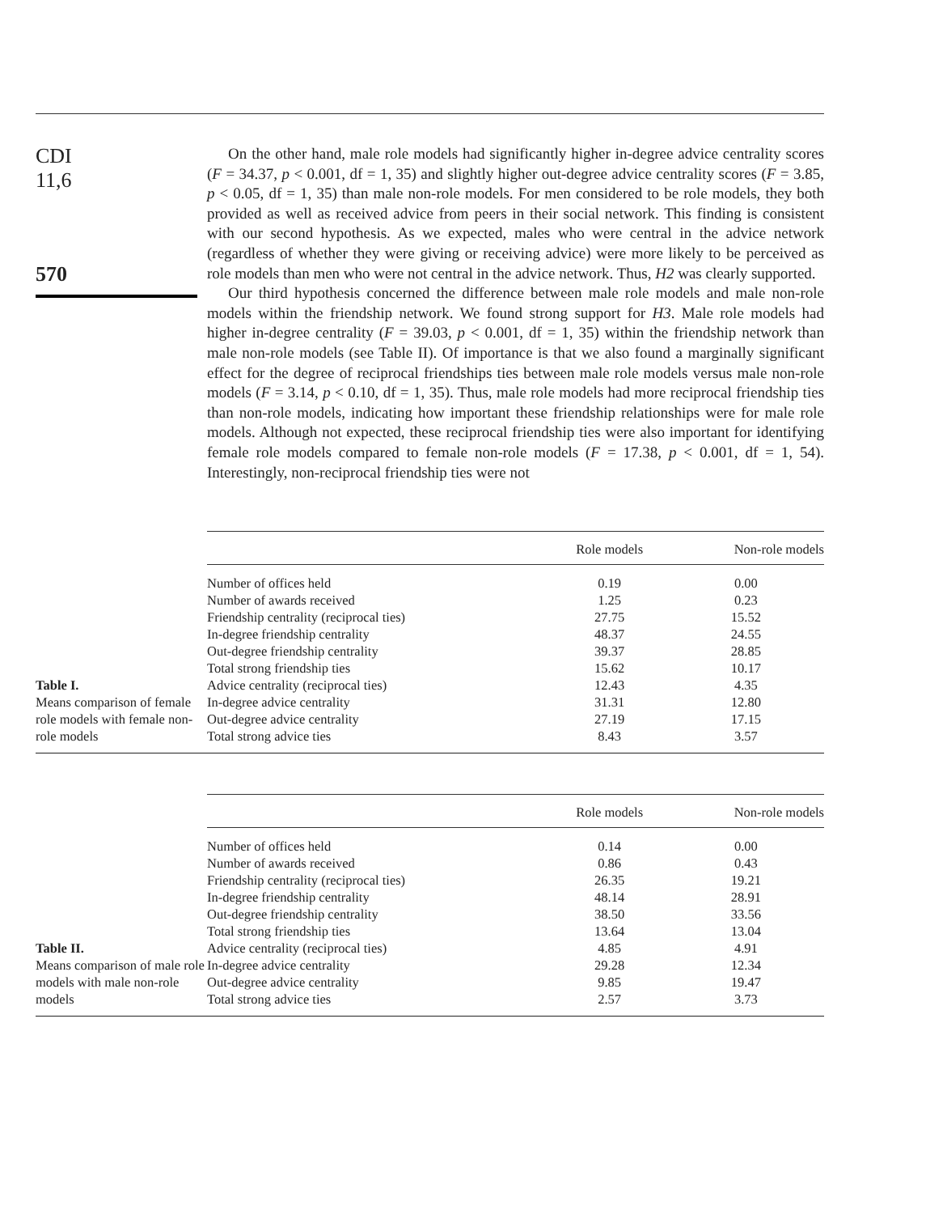CDI
11,6
570
On the other hand, male role models had significantly higher in-degree advice centrality scores (F = 34.37, p < 0.001, df = 1, 35) and slightly higher out-degree advice centrality scores (F = 3.85, p < 0.05, df = 1, 35) than male non-role models. For men considered to be role models, they both provided as well as received advice from peers in their social network. This finding is consistent with our second hypothesis. As we expected, males who were central in the advice network (regardless of whether they were giving or receiving advice) were more likely to be perceived as role models than men who were not central in the advice network. Thus, H2 was clearly supported.
Our third hypothesis concerned the difference between male role models and male non-role models within the friendship network. We found strong support for H3. Male role models had higher in-degree centrality (F = 39.03, p < 0.001, df = 1, 35) within the friendship network than male non-role models (see Table II). Of importance is that we also found a marginally significant effect for the degree of reciprocal friendships ties between male role models versus male non-role models (F = 3.14, p < 0.10, df = 1, 35). Thus, male role models had more reciprocal friendship ties than non-role models, indicating how important these friendship relationships were for male role models. Although not expected, these reciprocal friendship ties were also important for identifying female role models compared to female non-role models (F = 17.38, p < 0.001, df = 1, 54). Interestingly, non-reciprocal friendship ties were not
Table I.
Means comparison of female role models with female non-role models
| | Role models | Non-role models |
| --- | --- | --- |
| Number of offices held | 0.19 | 0.00 |
| Number of awards received | 1.25 | 0.23 |
| Friendship centrality (reciprocal ties) | 27.75 | 15.52 |
| In-degree friendship centrality | 48.37 | 24.55 |
| Out-degree friendship centrality | 39.37 | 28.85 |
| Total strong friendship ties | 15.62 | 10.17 |
| Advice centrality (reciprocal ties) | 12.43 | 4.35 |
| In-degree advice centrality | 31.31 | 12.80 |
| Out-degree advice centrality | 27.19 | 17.15 |
| Total strong advice ties | 8.43 | 3.57 |
Table II.
Means comparison of male role models with male non-role models
| | Role models | Non-role models |
| --- | --- | --- |
| Number of offices held | 0.14 | 0.00 |
| Number of awards received | 0.86 | 0.43 |
| Friendship centrality (reciprocal ties) | 26.35 | 19.21 |
| In-degree friendship centrality | 48.14 | 28.91 |
| Out-degree friendship centrality | 38.50 | 33.56 |
| Total strong friendship ties | 13.64 | 13.04 |
| Advice centrality (reciprocal ties) | 4.85 | 4.91 |
| In-degree advice centrality | 29.28 | 12.34 |
| Out-degree advice centrality | 9.85 | 19.47 |
| Total strong advice ties | 2.57 | 3.73 |